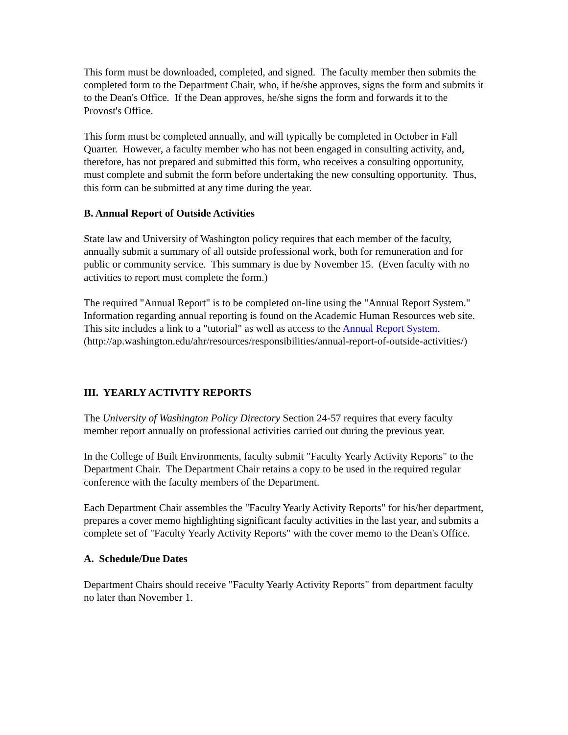This form must be downloaded, completed, and signed. The faculty member then submits the completed form to the Department Chair, who, if he/she approves, signs the form and submits it to the Dean's Office. If the Dean approves, he/she signs the form and forwards it to the Provost's Office.
This form must be completed annually, and will typically be completed in October in Fall Quarter. However, a faculty member who has not been engaged in consulting activity, and, therefore, has not prepared and submitted this form, who receives a consulting opportunity, must complete and submit the form before undertaking the new consulting opportunity. Thus, this form can be submitted at any time during the year.
B. Annual Report of Outside Activities
State law and University of Washington policy requires that each member of the faculty, annually submit a summary of all outside professional work, both for remuneration and for public or community service. This summary is due by November 15. (Even faculty with no activities to report must complete the form.)
The required "Annual Report" is to be completed on-line using the "Annual Report System." Information regarding annual reporting is found on the Academic Human Resources web site. This site includes a link to a "tutorial" as well as access to the Annual Report System. (http://ap.washington.edu/ahr/resources/responsibilities/annual-report-of-outside-activities/)
III. YEARLY ACTIVITY REPORTS
The University of Washington Policy Directory Section 24-57 requires that every faculty member report annually on professional activities carried out during the previous year.
In the College of Built Environments, faculty submit "Faculty Yearly Activity Reports" to the Department Chair. The Department Chair retains a copy to be used in the required regular conference with the faculty members of the Department.
Each Department Chair assembles the "Faculty Yearly Activity Reports" for his/her department, prepares a cover memo highlighting significant faculty activities in the last year, and submits a complete set of "Faculty Yearly Activity Reports" with the cover memo to the Dean's Office.
A. Schedule/Due Dates
Department Chairs should receive "Faculty Yearly Activity Reports" from department faculty no later than November 1.